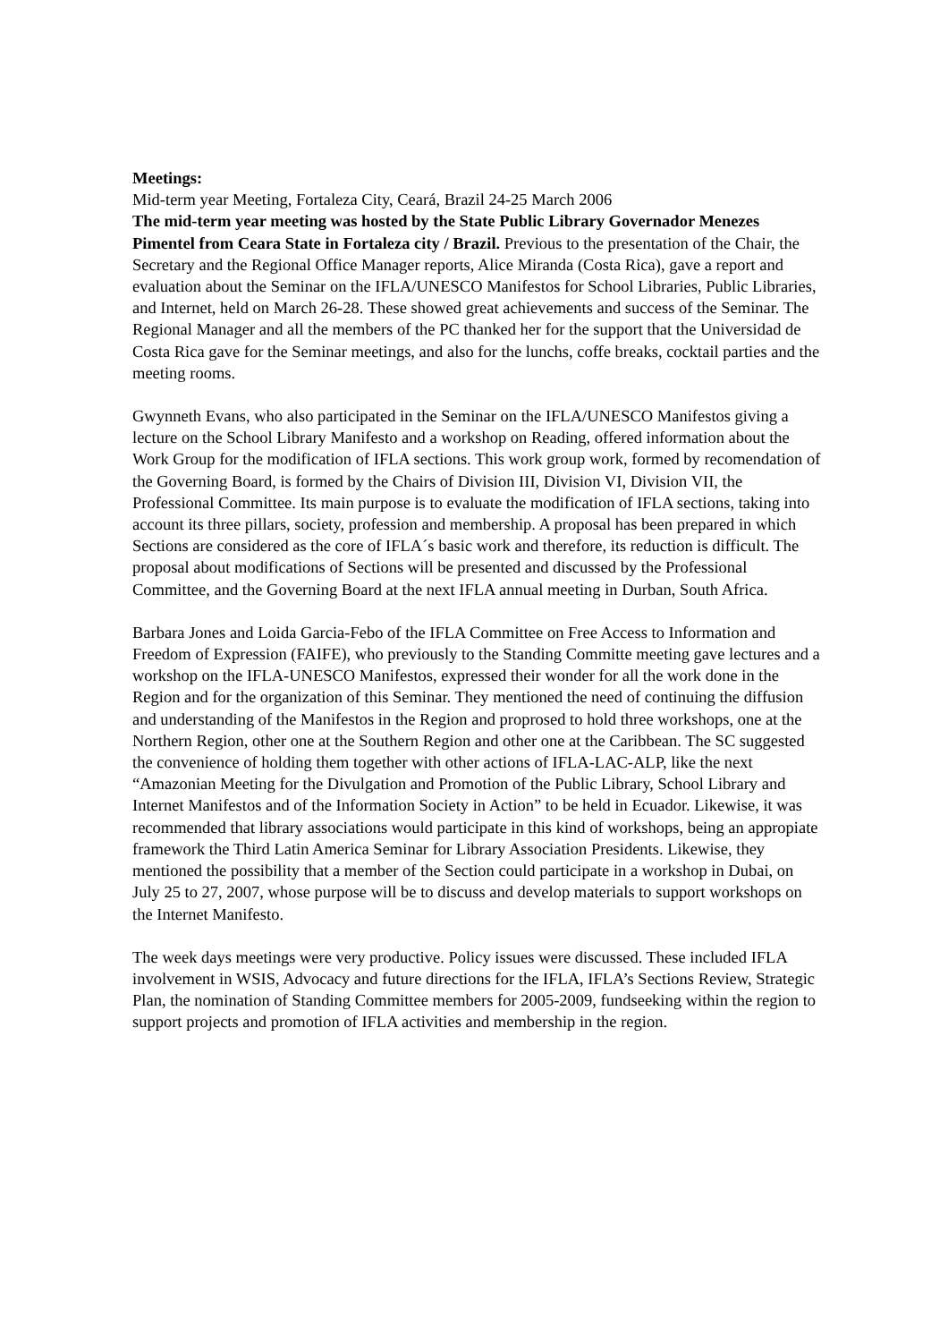Meetings:
Mid-term year Meeting, Fortaleza City, Ceará, Brazil 24-25 March 2006
The mid-term year meeting was hosted by the State Public Library Governador Menezes Pimentel from Ceara State in Fortaleza city / Brazil. Previous to the presentation of the Chair, the Secretary and the Regional Office Manager reports, Alice Miranda (Costa Rica), gave a report and evaluation about the Seminar on the IFLA/UNESCO Manifestos for School Libraries, Public Libraries, and Internet, held on March 26-28. These showed great achievements and success of the Seminar. The Regional Manager and all the members of the PC thanked her for the support that the Universidad de Costa Rica gave for the Seminar meetings, and also for the lunchs, coffe breaks, cocktail parties and the meeting rooms.
Gwynneth Evans, who also participated in the Seminar on the IFLA/UNESCO Manifestos giving a lecture on the School Library Manifesto and a workshop on Reading, offered information about the Work Group for the modification of IFLA sections. This work group work, formed by recomendation of the Governing Board, is formed by the Chairs of Division III, Division VI, Division VII, the Professional Committee. Its main purpose is to evaluate the modification of IFLA sections, taking into account its three pillars, society, profession and membership. A proposal has been prepared in which Sections are considered as the core of IFLA´s basic work and therefore, its reduction is difficult. The proposal about modifications of Sections will be presented and discussed by the Professional Committee, and the Governing Board at the next IFLA annual meeting in Durban, South Africa.
Barbara Jones and Loida Garcia-Febo of the IFLA Committee on Free Access to Information and Freedom of Expression (FAIFE), who previously to the Standing Committe meeting gave lectures and a workshop on the IFLA-UNESCO Manifestos, expressed their wonder for all the work done in the Region and for the organization of this Seminar. They mentioned the need of continuing the diffusion and understanding of the Manifestos in the Region and proprosed to hold three workshops, one at the Northern Region, other one at the Southern Region and other one at the Caribbean. The SC suggested the convenience of holding them together with other actions of IFLA-LAC-ALP, like the next “Amazonian Meeting for the Divulgation and Promotion of the Public Library, School Library and Internet Manifestos and of the Information Society in Action” to be held in Ecuador. Likewise, it was recommended that library associations would participate in this kind of workshops, being an appropiate framework the Third Latin America Seminar for Library Association Presidents. Likewise, they mentioned the possibility that a member of the Section could participate in a workshop in Dubai, on July 25 to 27, 2007, whose purpose will be to discuss and develop materials to support workshops on the Internet Manifesto.
The week days meetings were very productive. Policy issues were discussed. These included IFLA involvement in WSIS, Advocacy and future directions for the IFLA, IFLA’s Sections Review, Strategic Plan, the nomination of Standing Committee members for 2005-2009, fundseeking within the region to support projects and promotion of IFLA activities and membership in the region.